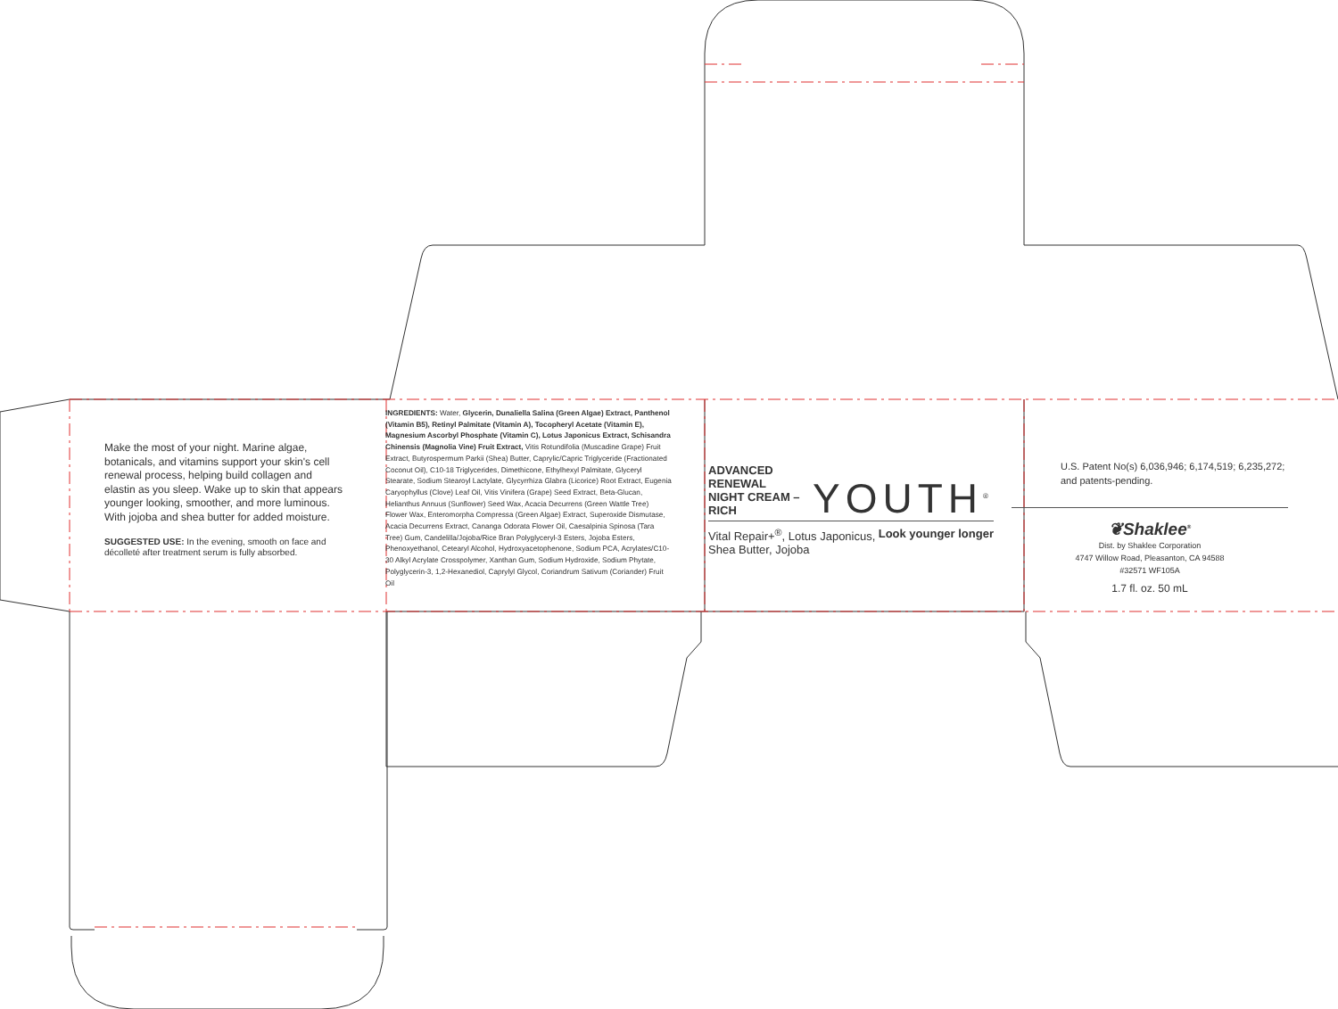Make the most of your night. Marine algae, botanicals, and vitamins support your skin's cell renewal process, helping build collagen and elastin as you sleep. Wake up to skin that appears younger looking, smoother, and more luminous. With jojoba and shea butter for added moisture.
SUGGESTED USE: In the evening, smooth on face and décolleté after treatment serum is fully absorbed.
INGREDIENTS: Water, Glycerin, Dunaliella Salina (Green Algae) Extract, Panthenol (Vitamin B5), Retinyl Palmitate (Vitamin A), Tocopheryl Acetate (Vitamin E), Magnesium Ascorbyl Phosphate (Vitamin C), Lotus Japonicus Extract, Schisandra Chinensis (Magnolia Vine) Fruit Extract, Vitis Rotundifolia (Muscadine Grape) Fruit Extract, Butyrospermum Parkii (Shea) Butter, Caprylic/Capric Triglyceride (Fractionated Coconut Oil), C10-18 Triglycerides, Dimethicone, Ethylhexyl Palmitate, Glyceryl Stearate, Sodium Stearoyl Lactylate, Glycyrrhiza Glabra (Licorice) Root Extract, Eugenia Caryophyllus (Clove) Leaf Oil, Vitis Vinifera (Grape) Seed Extract, Beta-Glucan, Helianthus Annuus (Sunflower) Seed Wax, Acacia Decurrens (Green Wattle Tree) Flower Wax, Enteromorpha Compressa (Green Algae) Extract, Superoxide Dismutase, Acacia Decurrens Extract, Cananga Odorata Flower Oil, Caesalpinia Spinosa (Tara Tree) Gum, Candelilla/Jojoba/Rice Bran Polyglyceryl-3 Esters, Jojoba Esters, Phenoxyethanol, Cetearyl Alcohol, Hydroxyacetophenone, Sodium PCA, Acrylates/C10-30 Alkyl Acrylate Crosspolymer, Xanthan Gum, Sodium Hydroxide, Sodium Phytate, Polyglycerin-3, 1,2-Hexanediol, Caprylyl Glycol, Coriandrum Sativum (Coriander) Fruit Oil
ADVANCED RENEWAL
NIGHT CREAM – RICH
YOUTH<sup>®</sup>
Vital Repair+<sup>®</sup>, Lotus Japonicus,
Shea Butter, Jojoba Look younger longer
U.S. Patent No(s) 6,036,946; 6,174,519; 6,235,272; and patents-pending.
❦Shaklee<sup>®</sup>
Dist. by Shaklee Corporation
4747 Willow Road, Pleasanton, CA 94588
#32571 WF105A
1.7 fl. oz. 50 mL